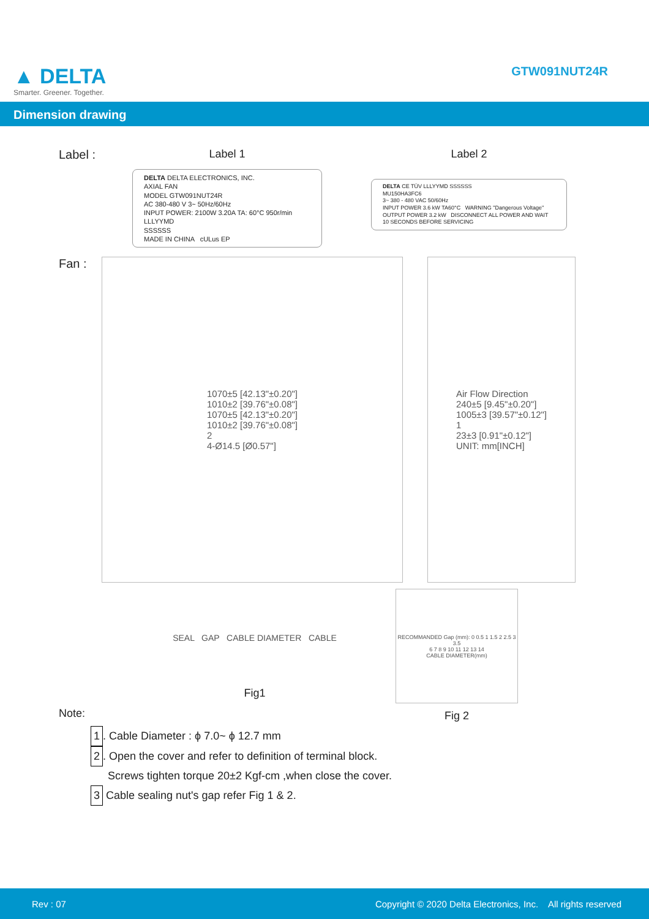▲ DELTA
Smarter. Greener. Together.
GTW091NUT24R
Dimension drawing
Label : Label 1
DELTA DELTA ELECTRONICS, INC.
AXIAL FAN
MODEL GTW091NUT24R
AC 380-480 V 3~ 50Hz/60Hz
INPUT POWER: 2100W 3.20A TA: 60°C 950r/min
LLLYYMD
SSSSSS
MADE IN CHINA cULus EP
Label 2
DELTA CE TÜV LLLYYMD SSSSSS
MU150HA3FC6
3~ 380 - 480 VAC 50/60Hz
INPUT POWER 3.6 kW TA60°C WARNING "Dangerous Voltage"
OUTPUT POWER 3.2 kW DISCONNECT ALL POWER AND WAIT 10 SECONDS BEFORE SERVICING
Fan :
1070±5 [42.13"±0.20"]
1010±2 [39.76"±0.08"]
1070±5 [42.13"±0.20"]
1010±2 [39.76"±0.08"]
2
4-Ø14.5 [Ø0.57"]
Air Flow Direction
240±5 [9.45"±0.20"]
1005±3 [39.57"±0.12"]
1
23±3 [0.91"±0.12"]
UNIT: mm[INCH]
SEAL GAP CABLE DIAMETER CABLE
Fig1
RECOMMANDED Gap (mm): 0 0.5 1 1.5 2 2.5 3 3.5
6 7 8 9 10 11 12 13 14
CABLE DIAMETER(mm)
Fig 2
Note:
1. Cable Diameter : ϕ 7.0~ ϕ 12.7 mm
2. Open the cover and refer to definition of terminal block.
Screws tighten torque 20±2 Kgf-cm ,when close the cover.
3 Cable sealing nut's gap refer Fig 1 & 2.
Rev : 07 Copyright © 2020 Delta Electronics, Inc. All rights reserved